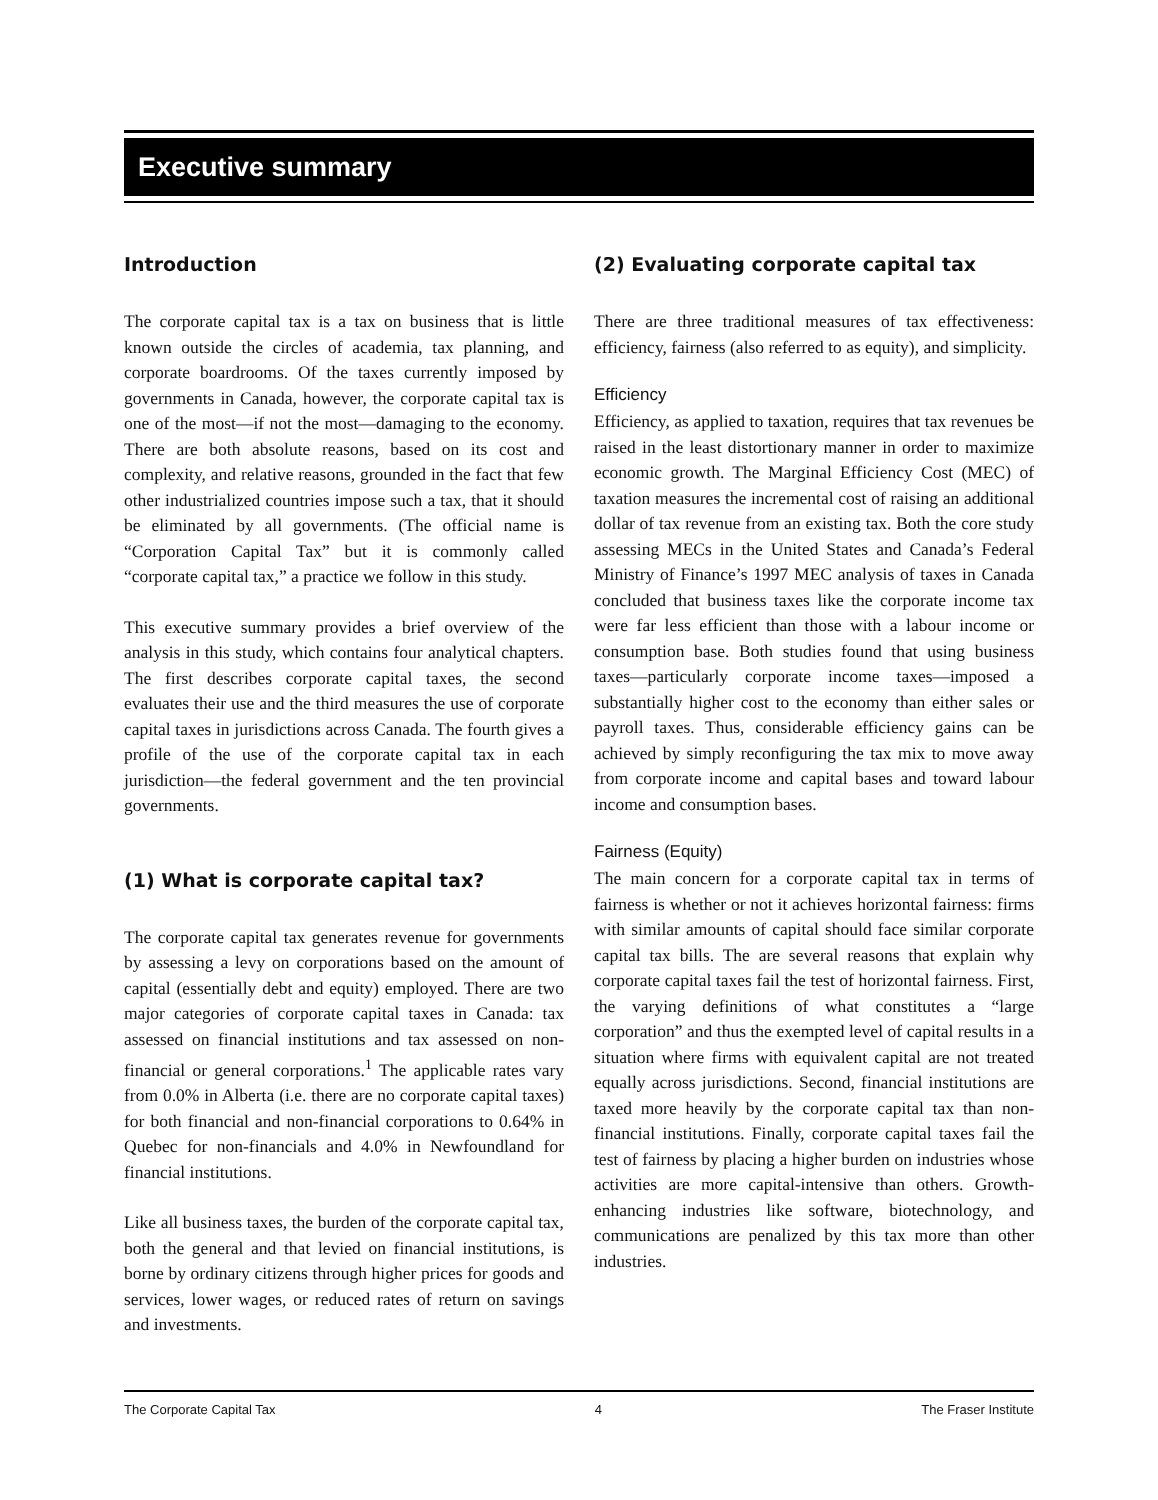Executive summary
Introduction
The corporate capital tax is a tax on business that is little known outside the circles of academia, tax planning, and corporate boardrooms. Of the taxes currently imposed by governments in Canada, however, the corporate capital tax is one of the most—if not the most—damaging to the economy. There are both absolute reasons, based on its cost and complexity, and relative reasons, grounded in the fact that few other industrialized countries impose such a tax, that it should be eliminated by all governments. (The official name is “Corporation Capital Tax” but it is commonly called “corporate capital tax,” a practice we follow in this study.
This executive summary provides a brief overview of the analysis in this study, which contains four analytical chapters. The first describes corporate capital taxes, the second evaluates their use and the third measures the use of corporate capital taxes in jurisdictions across Canada. The fourth gives a profile of the use of the corporate capital tax in each jurisdiction—the federal government and the ten provincial governments.
(1) What is corporate capital tax?
The corporate capital tax generates revenue for governments by assessing a levy on corporations based on the amount of capital (essentially debt and equity) employed. There are two major categories of corporate capital taxes in Canada: tax assessed on financial institutions and tax assessed on non-financial or general corporations.<sup>1</sup> The applicable rates vary from 0.0% in Alberta (i.e. there are no corporate capital taxes) for both financial and non-financial corporations to 0.64% in Quebec for non-financials and 4.0% in Newfoundland for financial institutions.
Like all business taxes, the burden of the corporate capital tax, both the general and that levied on financial institutions, is borne by ordinary citizens through higher prices for goods and services, lower wages, or reduced rates of return on savings and investments.
(2) Evaluating corporate capital tax
There are three traditional measures of tax effectiveness: efficiency, fairness (also referred to as equity), and simplicity.
Efficiency
Efficiency, as applied to taxation, requires that tax revenues be raised in the least distortionary manner in order to maximize economic growth. The Marginal Efficiency Cost (MEC) of taxation measures the incremental cost of raising an additional dollar of tax revenue from an existing tax. Both the core study assessing MECs in the United States and Canada’s Federal Ministry of Finance’s 1997 MEC analysis of taxes in Canada concluded that business taxes like the corporate income tax were far less efficient than those with a labour income or consumption base. Both studies found that using business taxes—particularly corporate income taxes—imposed a substantially higher cost to the economy than either sales or payroll taxes. Thus, considerable efficiency gains can be achieved by simply reconfiguring the tax mix to move away from corporate income and capital bases and toward labour income and consumption bases.
Fairness (Equity)
The main concern for a corporate capital tax in terms of fairness is whether or not it achieves horizontal fairness: firms with similar amounts of capital should face similar corporate capital tax bills. The are several reasons that explain why corporate capital taxes fail the test of horizontal fairness. First, the varying definitions of what constitutes a “large corporation” and thus the exempted level of capital results in a situation where firms with equivalent capital are not treated equally across jurisdictions. Second, financial institutions are taxed more heavily by the corporate capital tax than non-financial institutions. Finally, corporate capital taxes fail the test of fairness by placing a higher burden on industries whose activities are more capital-intensive than others. Growth-enhancing industries like software, biotechnology, and communications are penalized by this tax more than other industries.
The Corporate Capital Tax 4 The Fraser Institute